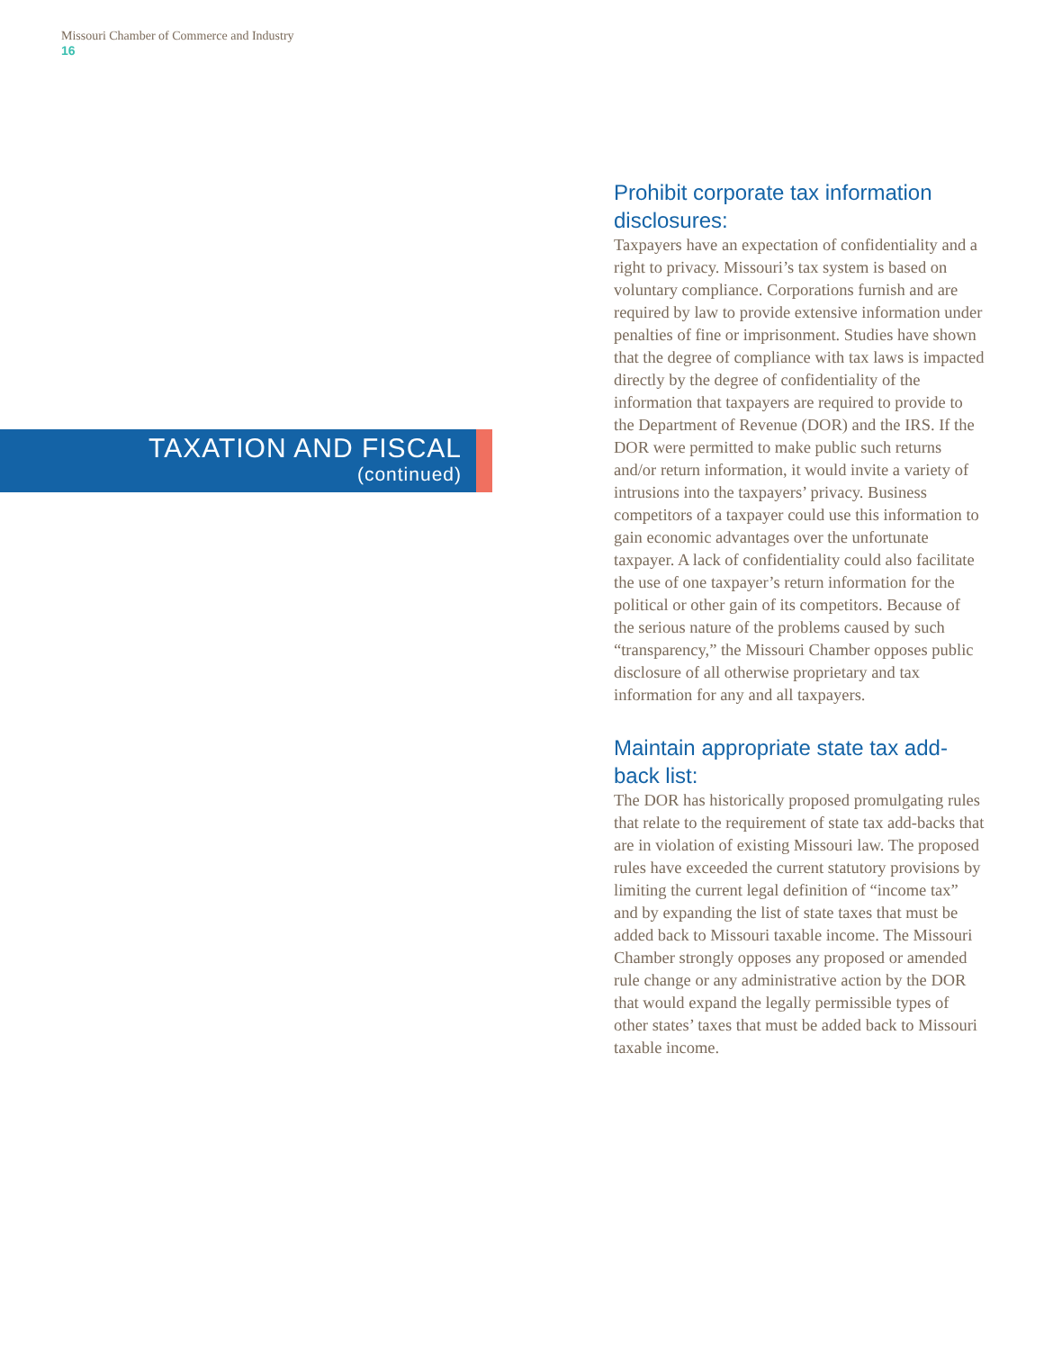Missouri Chamber of Commerce and Industry
16
TAXATION AND FISCAL
(continued)
Prohibit corporate tax information disclosures:
Taxpayers have an expectation of confidentiality and a right to privacy. Missouri’s tax system is based on voluntary compliance. Corporations furnish and are required by law to provide extensive information under penalties of fine or imprisonment. Studies have shown that the degree of compliance with tax laws is impacted directly by the degree of confidentiality of the information that taxpayers are required to provide to the Department of Revenue (DOR) and the IRS. If the DOR were permitted to make public such returns and/or return information, it would invite a variety of intrusions into the taxpayers’ privacy. Business competitors of a taxpayer could use this information to gain economic advantages over the unfortunate taxpayer. A lack of confidentiality could also facilitate the use of one taxpayer’s return information for the political or other gain of its competitors. Because of the serious nature of the problems caused by such “transparency,” the Missouri Chamber opposes public disclosure of all otherwise proprietary and tax information for any and all taxpayers.
Maintain appropriate state tax add-back list:
The DOR has historically proposed promulgating rules that relate to the requirement of state tax add-backs that are in violation of existing Missouri law. The proposed rules have exceeded the current statutory provisions by limiting the current legal definition of “income tax” and by expanding the list of state taxes that must be added back to Missouri taxable income. The Missouri Chamber strongly opposes any proposed or amended rule change or any administrative action by the DOR that would expand the legally permissible types of other states’ taxes that must be added back to Missouri taxable income.